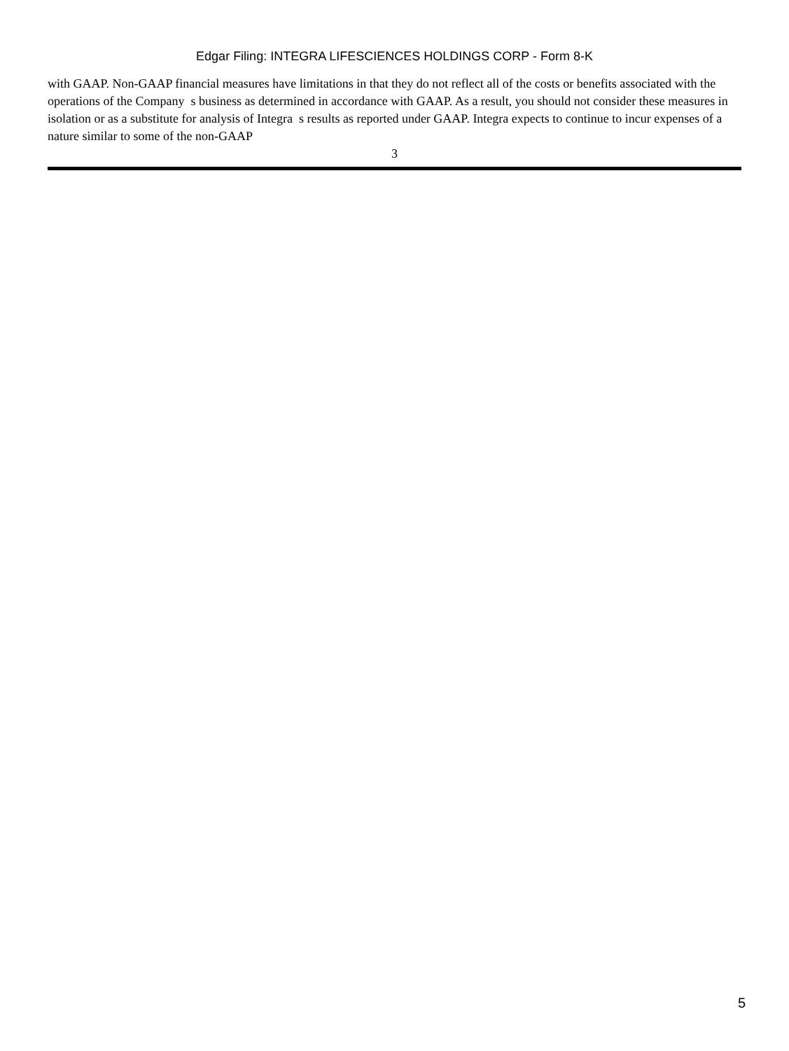Edgar Filing: INTEGRA LIFESCIENCES HOLDINGS CORP - Form 8-K
with GAAP. Non-GAAP financial measures have limitations in that they do not reflect all of the costs or benefits associated with the operations of the Company s business as determined in accordance with GAAP. As a result, you should not consider these measures in isolation or as a substitute for analysis of Integra s results as reported under GAAP. Integra expects to continue to incur expenses of a nature similar to some of the non-GAAP
3
5